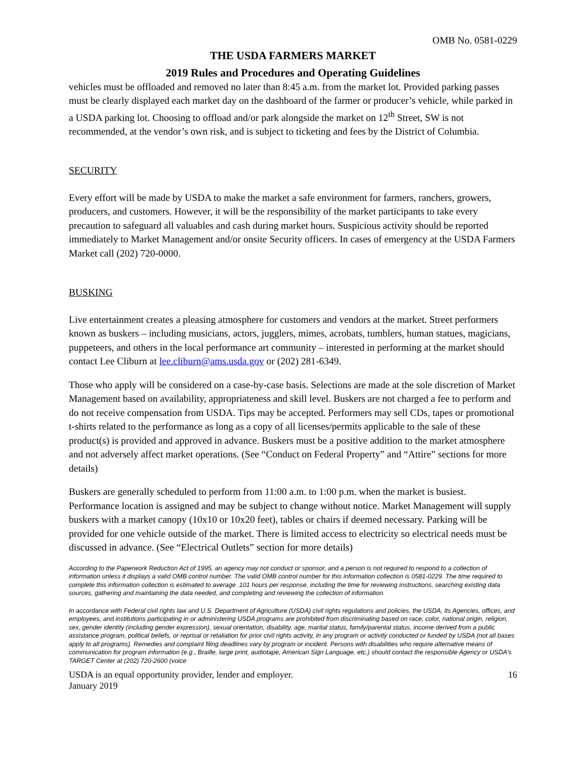OMB No. 0581-0229
THE USDA FARMERS MARKET
2019 Rules and Procedures and Operating Guidelines
vehicles must be offloaded and removed no later than 8:45 a.m. from the market lot. Provided parking passes must be clearly displayed each market day on the dashboard of the farmer or producer’s vehicle, while parked in a USDA parking lot. Choosing to offload and/or park alongside the market on 12<sup>th</sup> Street, SW is not recommended, at the vendor’s own risk, and is subject to ticketing and fees by the District of Columbia.
SECURITY
Every effort will be made by USDA to make the market a safe environment for farmers, ranchers, growers, producers, and customers. However, it will be the responsibility of the market participants to take every precaution to safeguard all valuables and cash during market hours. Suspicious activity should be reported immediately to Market Management and/or onsite Security officers. In cases of emergency at the USDA Farmers Market call (202) 720-0000.
BUSKING
Live entertainment creates a pleasing atmosphere for customers and vendors at the market. Street performers known as buskers – including musicians, actors, jugglers, mimes, acrobats, tumblers, human statues, magicians, puppeteers, and others in the local performance art community – interested in performing at the market should contact Lee Cliburn at lee.cliburn@ams.usda.gov or (202) 281-6349.
Those who apply will be considered on a case-by-case basis. Selections are made at the sole discretion of Market Management based on availability, appropriateness and skill level. Buskers are not charged a fee to perform and do not receive compensation from USDA. Tips may be accepted. Performers may sell CDs, tapes or promotional t-shirts related to the performance as long as a copy of all licenses/permits applicable to the sale of these product(s) is provided and approved in advance. Buskers must be a positive addition to the market atmosphere and not adversely affect market operations. (See “Conduct on Federal Property” and “Attire” sections for more details)
Buskers are generally scheduled to perform from 11:00 a.m. to 1:00 p.m. when the market is busiest. Performance location is assigned and may be subject to change without notice. Market Management will supply buskers with a market canopy (10x10 or 10x20 feet), tables or chairs if deemed necessary. Parking will be provided for one vehicle outside of the market. There is limited access to electricity so electrical needs must be discussed in advance. (See “Electrical Outlets” section for more details)
According to the Paperwork Reduction Act of 1995, an agency may not conduct or sponsor, and a person is not required to respond to a collection of information unless it displays a valid OMB control number. The valid OMB control number for this information collection is 0581-0229. The time required to complete this information collection is estimated to average .101 hours per response, including the time for reviewing instructions, searching existing data sources, gathering and maintaining the data needed, and completing and reviewing the collection of information.
In accordance with Federal civil rights law and U.S. Department of Agriculture (USDA) civil rights regulations and policies, the USDA, its Agencies, offices, and employees, and institutions participating in or administering USDA programs are prohibited from discriminating based on race, color, national origin, religion, sex, gender identity (including gender expression), sexual orientation, disability, age, marital status, family/parental status, income derived from a public assistance program, political beliefs, or reprisal or retaliation for prior civil rights activity, in any program or activity conducted or funded by USDA (not all bases apply to all programs). Remedies and complaint filing deadlines vary by program or incident. Persons with disabilities who require alternative means of communication for program information (e.g., Braille, large print, audiotape, American Sign Language, etc.) should contact the responsible Agency or USDA's TARGET Center at (202) 720-2600 (voice
USDA is an equal opportunity provider, lender and employer.
January 2019 16